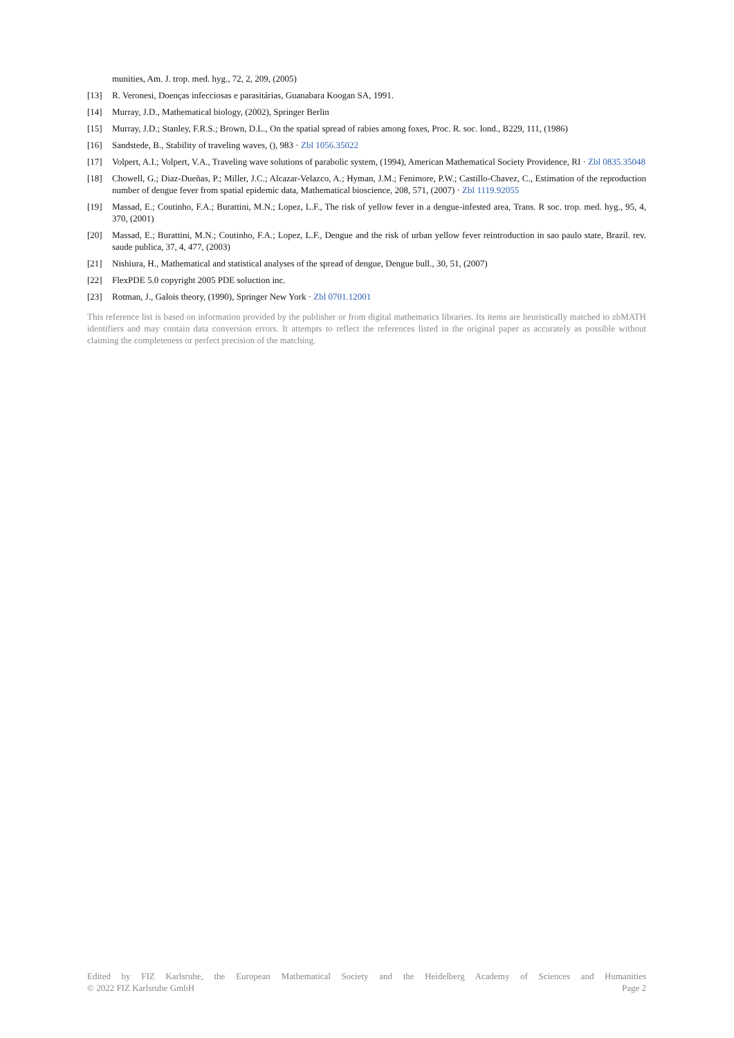munities, Am. J. trop. med. hyg., 72, 2, 209, (2005)
[13] R. Veronesi, Doenças infecciosas e parasitárias, Guanabara Koogan SA, 1991.
[14] Murray, J.D., Mathematical biology, (2002), Springer Berlin
[15] Murray, J.D.; Stanley, F.R.S.; Brown, D.L., On the spatial spread of rabies among foxes, Proc. R. soc. lond., B229, 111, (1986)
[16] Sandstede, B., Stability of traveling waves, (), 983 · Zbl 1056.35022
[17] Volpert, A.I.; Volpert, V.A., Traveling wave solutions of parabolic system, (1994), American Mathematical Society Providence, RI · Zbl 0835.35048
[18] Chowell, G.; Diaz-Dueñas, P.; Miller, J.C.; Alcazar-Velazco, A.; Hyman, J.M.; Fenimore, P.W.; Castillo-Chavez, C., Estimation of the reproduction number of dengue fever from spatial epidemic data, Mathematical bioscience, 208, 571, (2007) · Zbl 1119.92055
[19] Massad, E.; Coutinho, F.A.; Burattini, M.N.; Lopez, L.F., The risk of yellow fever in a dengue-infested area, Trans. R soc. trop. med. hyg., 95, 4, 370, (2001)
[20] Massad, E.; Burattini, M.N.; Coutinho, F.A.; Lopez, L.F., Dengue and the risk of urban yellow fever reintroduction in sao paulo state, Brazil. rev. saude publica, 37, 4, 477, (2003)
[21] Nishiura, H., Mathematical and statistical analyses of the spread of dengue, Dengue bull., 30, 51, (2007)
[22] FlexPDE 5.0 copyright 2005 PDE soluction inc.
[23] Rotman, J., Galois theory, (1990), Springer New York · Zbl 0701.12001
This reference list is based on information provided by the publisher or from digital mathematics libraries. Its items are heuristically matched to zbMATH identifiers and may contain data conversion errors. It attempts to reflect the references listed in the original paper as accurately as possible without claiming the completeness or perfect precision of the matching.
Edited by FIZ Karlsruhe, the European Mathematical Society and the Heidelberg Academy of Sciences and Humanities
© 2022 FIZ Karlsruhe GmbH Page 2